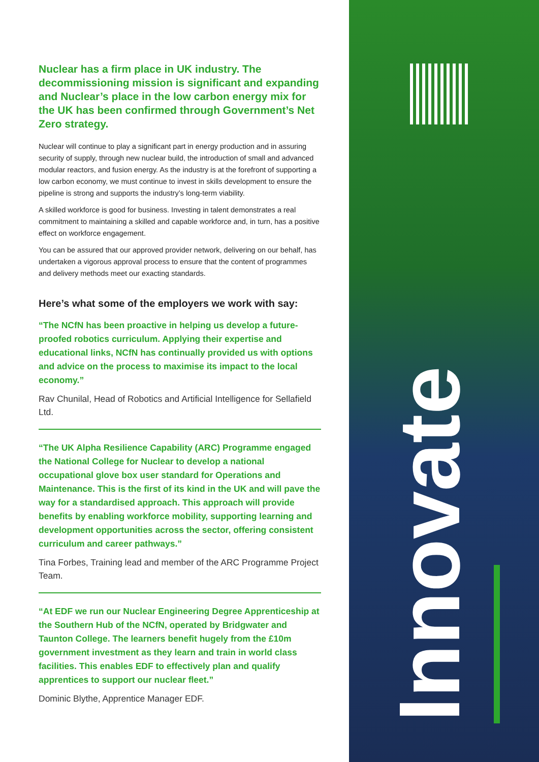Nuclear has a firm place in UK industry. The decommissioning mission is significant and expanding and Nuclear’s place in the low carbon energy mix for the UK has been confirmed through Government’s Net Zero strategy.
Nuclear will continue to play a significant part in energy production and in assuring security of supply, through new nuclear build, the introduction of small and advanced modular reactors, and fusion energy. As the industry is at the forefront of supporting a low carbon economy, we must continue to invest in skills development to ensure the pipeline is strong and supports the industry’s long-term viability.
A skilled workforce is good for business. Investing in talent demonstrates a real commitment to maintaining a skilled and capable workforce and, in turn, has a positive effect on workforce engagement.
You can be assured that our approved provider network, delivering on our behalf, has undertaken a vigorous approval process to ensure that the content of programmes and delivery methods meet our exacting standards.
Here’s what some of the employers we work with say:
“The NCfN has been proactive in helping us develop a future-proofed robotics curriculum. Applying their expertise and educational links, NCfN has continually provided us with options and advice on the process to maximise its impact to the local economy.”
Rav Chunilal, Head of Robotics and Artificial Intelligence for Sellafield Ltd.
“The UK Alpha Resilience Capability (ARC) Programme engaged the National College for Nuclear to develop a national occupational glove box user standard for Operations and Maintenance. This is the first of its kind in the UK and will pave the way for a standardised approach. This approach will provide benefits by enabling workforce mobility, supporting learning and development opportunities across the sector, offering consistent curriculum and career pathways.”
Tina Forbes, Training lead and member of the ARC Programme Project Team.
“At EDF we run our Nuclear Engineering Degree Apprenticeship at the Southern Hub of the NCfN, operated by Bridgwater and Taunton College. The learners benefit hugely from the £10m government investment as they learn and train in world class facilities. This enables EDF to effectively plan and qualify apprentices to support our nuclear fleet.”
Dominic Blythe, Apprentice Manager EDF.
Innovate